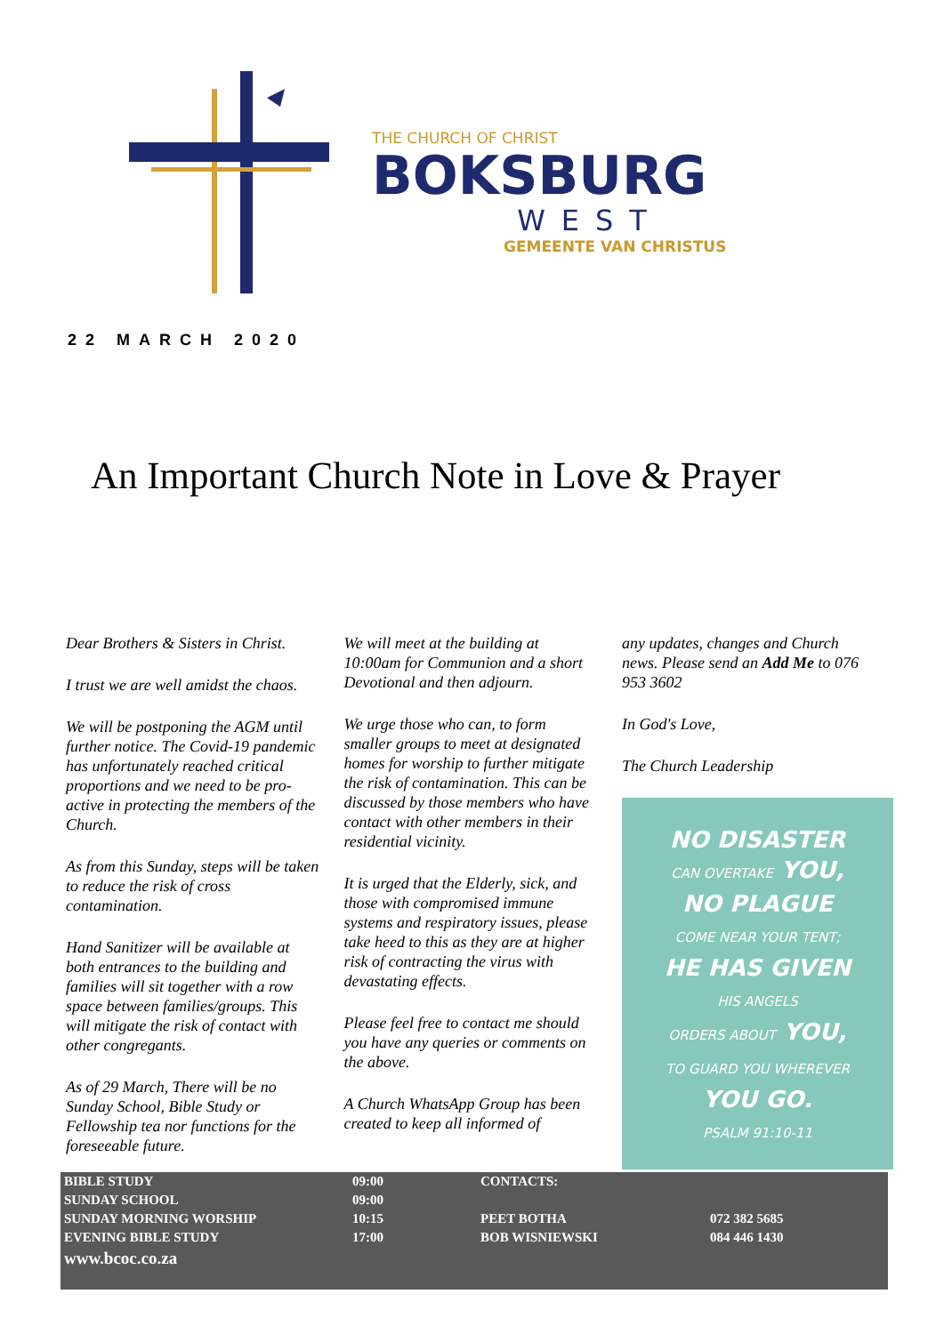THE CHURCH OF CHRIST
BOKSBURG
WEST
GEMEENTE VAN CHRISTUS
22 MARCH 2020
An Important Church Note in Love & Prayer
Dear Brothers & Sisters in Christ.
I trust we are well amidst the chaos.
We will be postponing the AGM until further notice. The Covid-19 pandemic has unfortunately reached critical proportions and we need to be pro-active in protecting the members of the Church.
As from this Sunday, steps will be taken to reduce the risk of cross contamination.
Hand Sanitizer will be available at both entrances to the building and families will sit together with a row space between families/groups. This will mitigate the risk of contact with other congregants.
As of 29 March, There will be no Sunday School, Bible Study or Fellowship tea nor functions for the foreseeable future.
We will meet at the building at 10:00am for Communion and a short Devotional and then adjourn.
We urge those who can, to form smaller groups to meet at designated homes for worship to further mitigate the risk of contamination. This can be discussed by those members who have contact with other members in their residential vicinity.
It is urged that the Elderly, sick, and those with compromised immune systems and respiratory issues, please take heed to this as they are at higher risk of contracting the virus with devastating effects.
Please feel free to contact me should you have any queries or comments on the above.
A Church WhatsApp Group has been created to keep all informed of
any updates, changes and Church news. Please send an Add Me to 076 953 3602
In God's Love,
The Church Leadership
NO DISASTER
CAN OVERTAKE YOU,
NO PLAGUE
COME NEAR YOUR TENT;
HE HAS GIVEN
HIS ANGELS
ORDERS ABOUT YOU,
TO GUARD YOU WHEREVER
YOU GO.
PSALM 91:10-11
| BIBLE STUDY | 09:00 | CONTACTS: | |
| SUNDAY SCHOOL | 09:00 | | |
| SUNDAY MORNING WORSHIP | 10:15 | PEET BOTHA | 072 382 5685 |
| EVENING BIBLE STUDY | 17:00 | BOB WISNIEWSKI | 084 446 1430 |
| www.bcoc.co.za | | | |